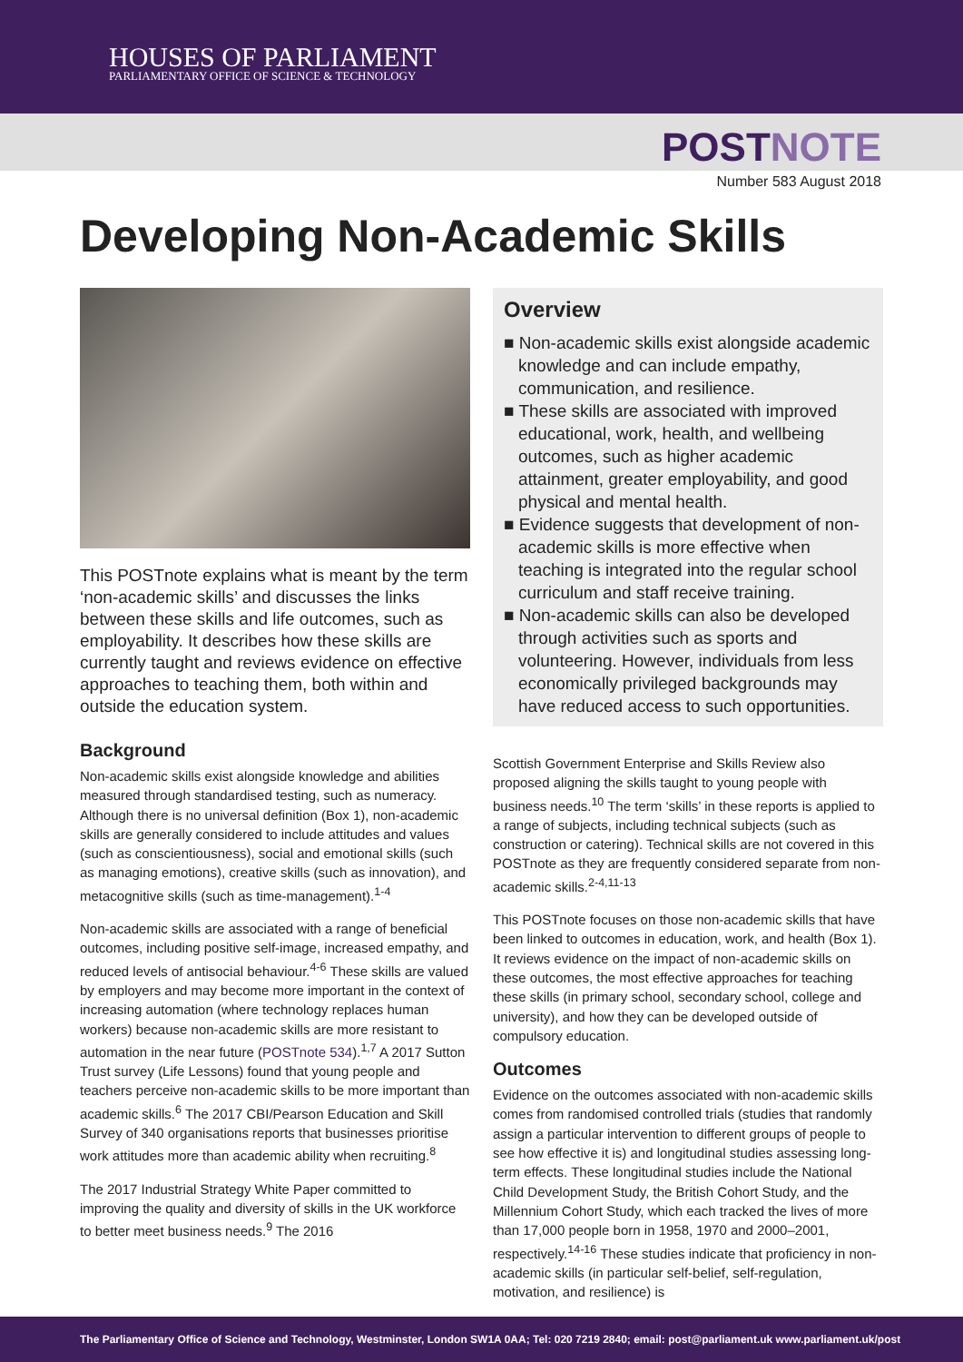HOUSES OF PARLIAMENT
PARLIAMENTARY OFFICE OF SCIENCE & TECHNOLOGY
POSTNOTE
Number 583 August 2018
Developing Non-Academic Skills
This POSTnote explains what is meant by the term ‘non-academic skills’ and discusses the links between these skills and life outcomes, such as employability. It describes how these skills are currently taught and reviews evidence on effective approaches to teaching them, both within and outside the education system.
Background
Non-academic skills exist alongside knowledge and abilities measured through standardised testing, such as numeracy. Although there is no universal definition (Box 1), non-academic skills are generally considered to include attitudes and values (such as conscientiousness), social and emotional skills (such as managing emotions), creative skills (such as innovation), and metacognitive skills (such as time-management).<sup>1-4</sup>
Non-academic skills are associated with a range of beneficial outcomes, including positive self-image, increased empathy, and reduced levels of antisocial behaviour.<sup>4-6</sup> These skills are valued by employers and may become more important in the context of increasing automation (where technology replaces human workers) because non-academic skills are more resistant to automation in the near future (POSTnote 534).<sup>1,7</sup> A 2017 Sutton Trust survey (Life Lessons) found that young people and teachers perceive non-academic skills to be more important than academic skills.<sup>6</sup> The 2017 CBI/Pearson Education and Skill Survey of 340 organisations reports that businesses prioritise work attitudes more than academic ability when recruiting.<sup>8</sup>
The 2017 Industrial Strategy White Paper committed to improving the quality and diversity of skills in the UK workforce to better meet business needs.<sup>9</sup> The 2016
Overview
■ Non-academic skills exist alongside academic knowledge and can include empathy, communication, and resilience.
■ These skills are associated with improved educational, work, health, and wellbeing outcomes, such as higher academic attainment, greater employability, and good physical and mental health.
■ Evidence suggests that development of non-academic skills is more effective when teaching is integrated into the regular school curriculum and staff receive training.
■ Non-academic skills can also be developed through activities such as sports and volunteering. However, individuals from less economically privileged backgrounds may have reduced access to such opportunities.
Scottish Government Enterprise and Skills Review also proposed aligning the skills taught to young people with business needs.<sup>10</sup> The term ‘skills’ in these reports is applied to a range of subjects, including technical subjects (such as construction or catering). Technical skills are not covered in this POSTnote as they are frequently considered separate from non-academic skills.<sup>2-4,11-13</sup>
This POSTnote focuses on those non-academic skills that have been linked to outcomes in education, work, and health (Box 1). It reviews evidence on the impact of non-academic skills on these outcomes, the most effective approaches for teaching these skills (in primary school, secondary school, college and university), and how they can be developed outside of compulsory education.
Outcomes
Evidence on the outcomes associated with non-academic skills comes from randomised controlled trials (studies that randomly assign a particular intervention to different groups of people to see how effective it is) and longitudinal studies assessing long-term effects. These longitudinal studies include the National Child Development Study, the British Cohort Study, and the Millennium Cohort Study, which each tracked the lives of more than 17,000 people born in 1958, 1970 and 2000–2001, respectively.<sup>14-16</sup> These studies indicate that proficiency in non-academic skills (in particular self-belief, self-regulation, motivation, and resilience) is
The Parliamentary Office of Science and Technology, Westminster, London SW1A 0AA; Tel: 020 7219 2840; email: post@parliament.uk www.parliament.uk/post